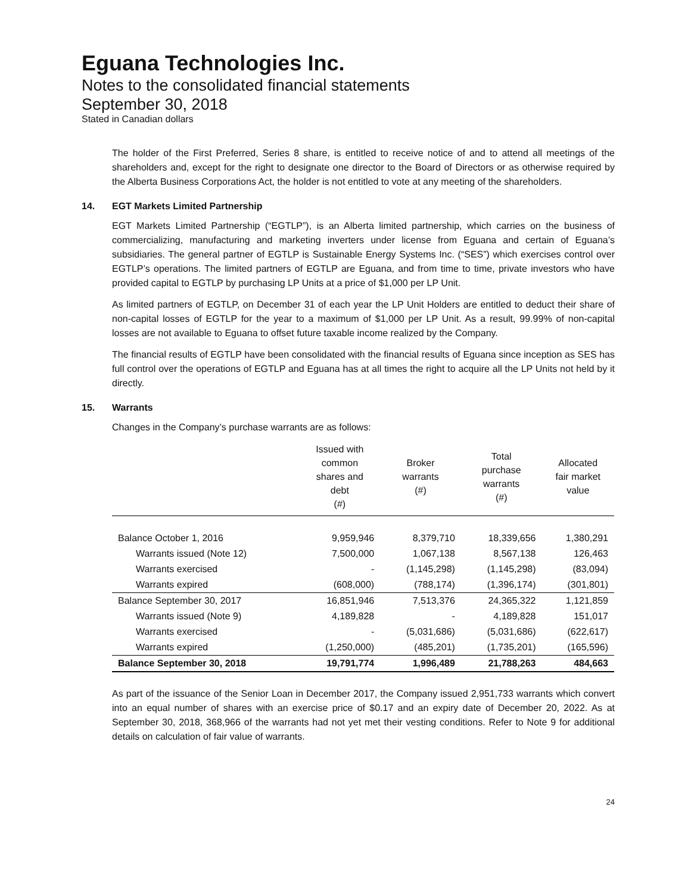Eguana Technologies Inc.
Notes to the consolidated financial statements
September 30, 2018
Stated in Canadian dollars
The holder of the First Preferred, Series 8 share, is entitled to receive notice of and to attend all meetings of the shareholders and, except for the right to designate one director to the Board of Directors or as otherwise required by the Alberta Business Corporations Act, the holder is not entitled to vote at any meeting of the shareholders.
14. EGT Markets Limited Partnership
EGT Markets Limited Partnership (“EGTLP”), is an Alberta limited partnership, which carries on the business of commercializing, manufacturing and marketing inverters under license from Eguana and certain of Eguana’s subsidiaries. The general partner of EGTLP is Sustainable Energy Systems Inc. (“SES”) which exercises control over EGTLP’s operations. The limited partners of EGTLP are Eguana, and from time to time, private investors who have provided capital to EGTLP by purchasing LP Units at a price of $1,000 per LP Unit.
As limited partners of EGTLP, on December 31 of each year the LP Unit Holders are entitled to deduct their share of non-capital losses of EGTLP for the year to a maximum of $1,000 per LP Unit. As a result, 99.99% of non-capital losses are not available to Eguana to offset future taxable income realized by the Company.
The financial results of EGTLP have been consolidated with the financial results of Eguana since inception as SES has full control over the operations of EGTLP and Eguana has at all times the right to acquire all the LP Units not held by it directly.
15. Warrants
Changes in the Company’s purchase warrants are as follows:
| | Issued with common shares and debt (#) | Broker warrants (#) | Total purchase warrants (#) | Allocated fair market value |
| --- | --- | --- | --- | --- |
| Balance October 1, 2016 | 9,959,946 | 8,379,710 | 18,339,656 | 1,380,291 |
| Warrants issued (Note 12) | 7,500,000 | 1,067,138 | 8,567,138 | 126,463 |
| Warrants exercised | - | (1,145,298) | (1,145,298) | (83,094) |
| Warrants expired | (608,000) | (788,174) | (1,396,174) | (301,801) |
| Balance September 30, 2017 | 16,851,946 | 7,513,376 | 24,365,322 | 1,121,859 |
| Warrants issued (Note 9) | 4,189,828 | - | 4,189,828 | 151,017 |
| Warrants exercised | - | (5,031,686) | (5,031,686) | (622,617) |
| Warrants expired | (1,250,000) | (485,201) | (1,735,201) | (165,596) |
| Balance September 30, 2018 | 19,791,774 | 1,996,489 | 21,788,263 | 484,663 |
As part of the issuance of the Senior Loan in December 2017, the Company issued 2,951,733 warrants which convert into an equal number of shares with an exercise price of $0.17 and an expiry date of December 20, 2022. As at September 30, 2018, 368,966 of the warrants had not yet met their vesting conditions. Refer to Note 9 for additional details on calculation of fair value of warrants.
24